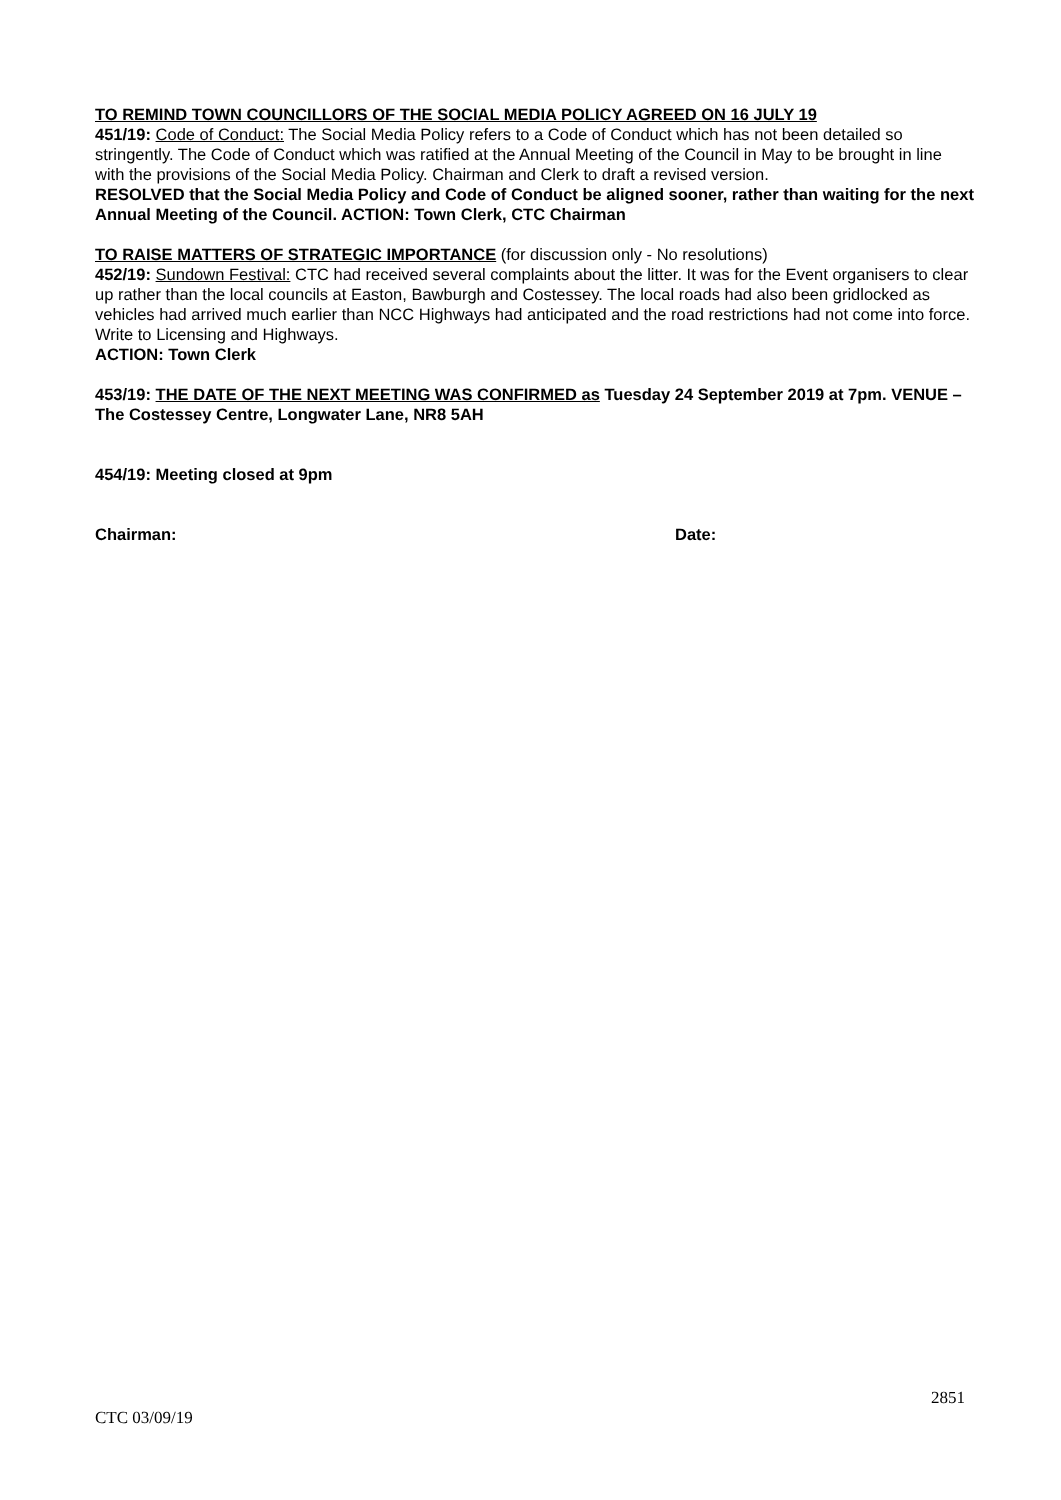TO REMIND TOWN COUNCILLORS OF THE SOCIAL MEDIA POLICY AGREED ON 16 JULY 19
451/19: Code of Conduct: The Social Media Policy refers to a Code of Conduct which has not been detailed so stringently. The Code of Conduct which was ratified at the Annual Meeting of the Council in May to be brought in line with the provisions of the Social Media Policy. Chairman and Clerk to draft a revised version.
RESOLVED that the Social Media Policy and Code of Conduct be aligned sooner, rather than waiting for the next Annual Meeting of the Council. ACTION: Town Clerk, CTC Chairman
TO RAISE MATTERS OF STRATEGIC IMPORTANCE (for discussion only - No resolutions)
452/19: Sundown Festival: CTC had received several complaints about the litter. It was for the Event organisers to clear up rather than the local councils at Easton, Bawburgh and Costessey. The local roads had also been gridlocked as vehicles had arrived much earlier than NCC Highways had anticipated and the road restrictions had not come into force. Write to Licensing and Highways.
ACTION: Town Clerk
453/19: THE DATE OF THE NEXT MEETING WAS CONFIRMED as Tuesday 24 September 2019 at 7pm. VENUE – The Costessey Centre, Longwater Lane, NR8 5AH
454/19: Meeting closed at 9pm
Chairman: Date:
2851
CTC 03/09/19